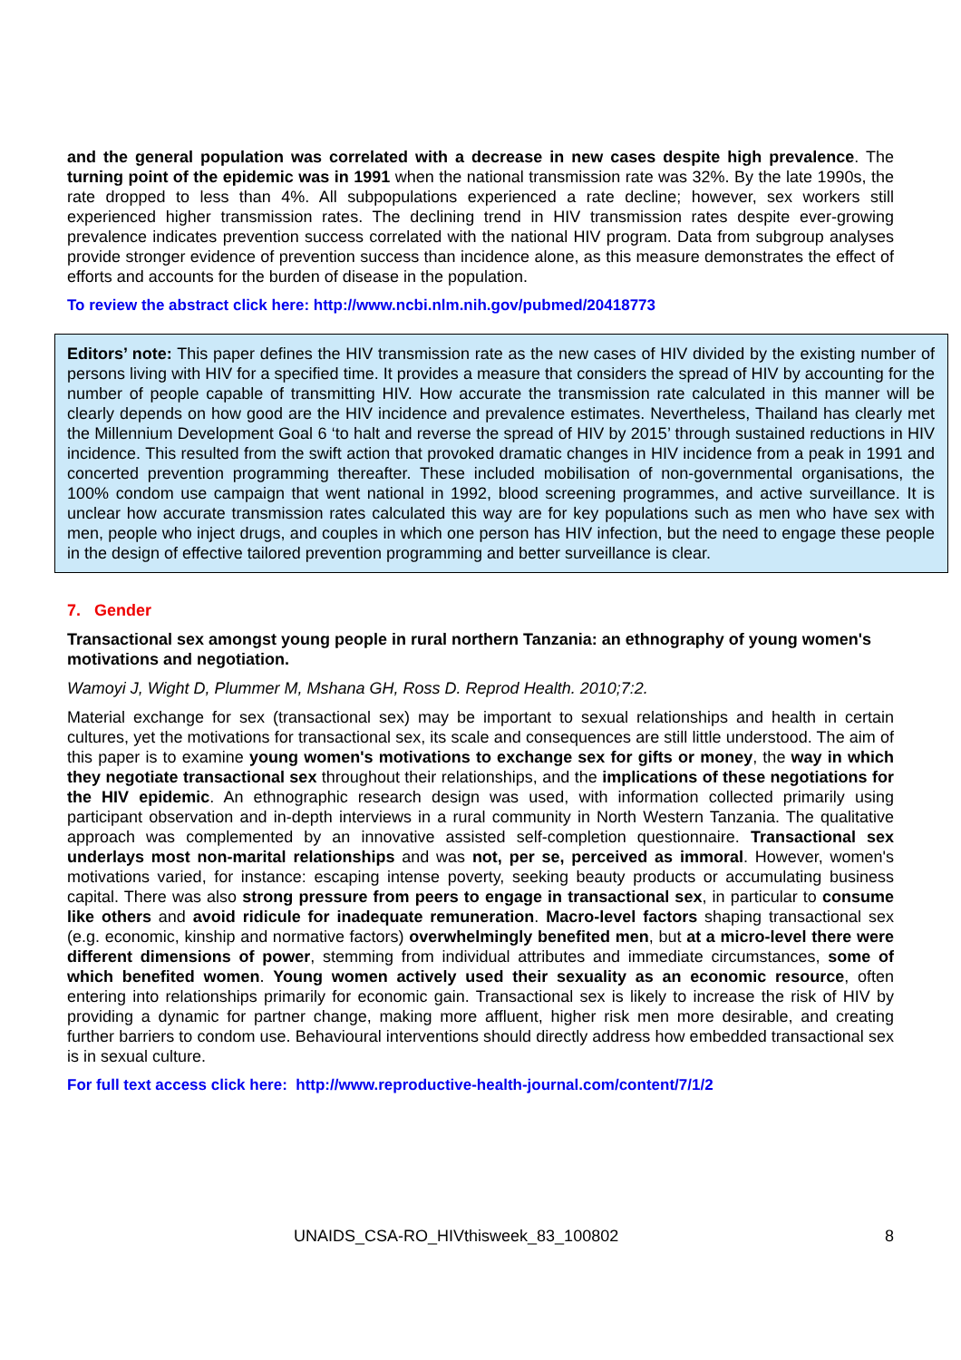and the general population was correlated with a decrease in new cases despite high prevalence. The turning point of the epidemic was in 1991 when the national transmission rate was 32%. By the late 1990s, the rate dropped to less than 4%. All subpopulations experienced a rate decline; however, sex workers still experienced higher transmission rates. The declining trend in HIV transmission rates despite ever-growing prevalence indicates prevention success correlated with the national HIV program. Data from subgroup analyses provide stronger evidence of prevention success than incidence alone, as this measure demonstrates the effect of efforts and accounts for the burden of disease in the population.
To review the abstract click here: http://www.ncbi.nlm.nih.gov/pubmed/20418773
Editors’ note: This paper defines the HIV transmission rate as the new cases of HIV divided by the existing number of persons living with HIV for a specified time. It provides a measure that considers the spread of HIV by accounting for the number of people capable of transmitting HIV. How accurate the transmission rate calculated in this manner will be clearly depends on how good are the HIV incidence and prevalence estimates. Nevertheless, Thailand has clearly met the Millennium Development Goal 6 ‘to halt and reverse the spread of HIV by 2015’ through sustained reductions in HIV incidence. This resulted from the swift action that provoked dramatic changes in HIV incidence from a peak in 1991 and concerted prevention programming thereafter. These included mobilisation of non-governmental organisations, the 100% condom use campaign that went national in 1992, blood screening programmes, and active surveillance. It is unclear how accurate transmission rates calculated this way are for key populations such as men who have sex with men, people who inject drugs, and couples in which one person has HIV infection, but the need to engage these people in the design of effective tailored prevention programming and better surveillance is clear.
7. Gender
Transactional sex amongst young people in rural northern Tanzania: an ethnography of young women's motivations and negotiation.
Wamoyi J, Wight D, Plummer M, Mshana GH, Ross D. Reprod Health. 2010;7:2.
Material exchange for sex (transactional sex) may be important to sexual relationships and health in certain cultures, yet the motivations for transactional sex, its scale and consequences are still little understood. The aim of this paper is to examine young women's motivations to exchange sex for gifts or money, the way in which they negotiate transactional sex throughout their relationships, and the implications of these negotiations for the HIV epidemic. An ethnographic research design was used, with information collected primarily using participant observation and in-depth interviews in a rural community in North Western Tanzania. The qualitative approach was complemented by an innovative assisted self-completion questionnaire. Transactional sex underlays most non-marital relationships and was not, per se, perceived as immoral. However, women's motivations varied, for instance: escaping intense poverty, seeking beauty products or accumulating business capital. There was also strong pressure from peers to engage in transactional sex, in particular to consume like others and avoid ridicule for inadequate remuneration. Macro-level factors shaping transactional sex (e.g. economic, kinship and normative factors) overwhelmingly benefited men, but at a micro-level there were different dimensions of power, stemming from individual attributes and immediate circumstances, some of which benefited women. Young women actively used their sexuality as an economic resource, often entering into relationships primarily for economic gain. Transactional sex is likely to increase the risk of HIV by providing a dynamic for partner change, making more affluent, higher risk men more desirable, and creating further barriers to condom use. Behavioural interventions should directly address how embedded transactional sex is in sexual culture.
For full text access click here: http://www.reproductive-health-journal.com/content/7/1/2
UNAIDS_CSA-RO_HIVthisweek_83_100802 8